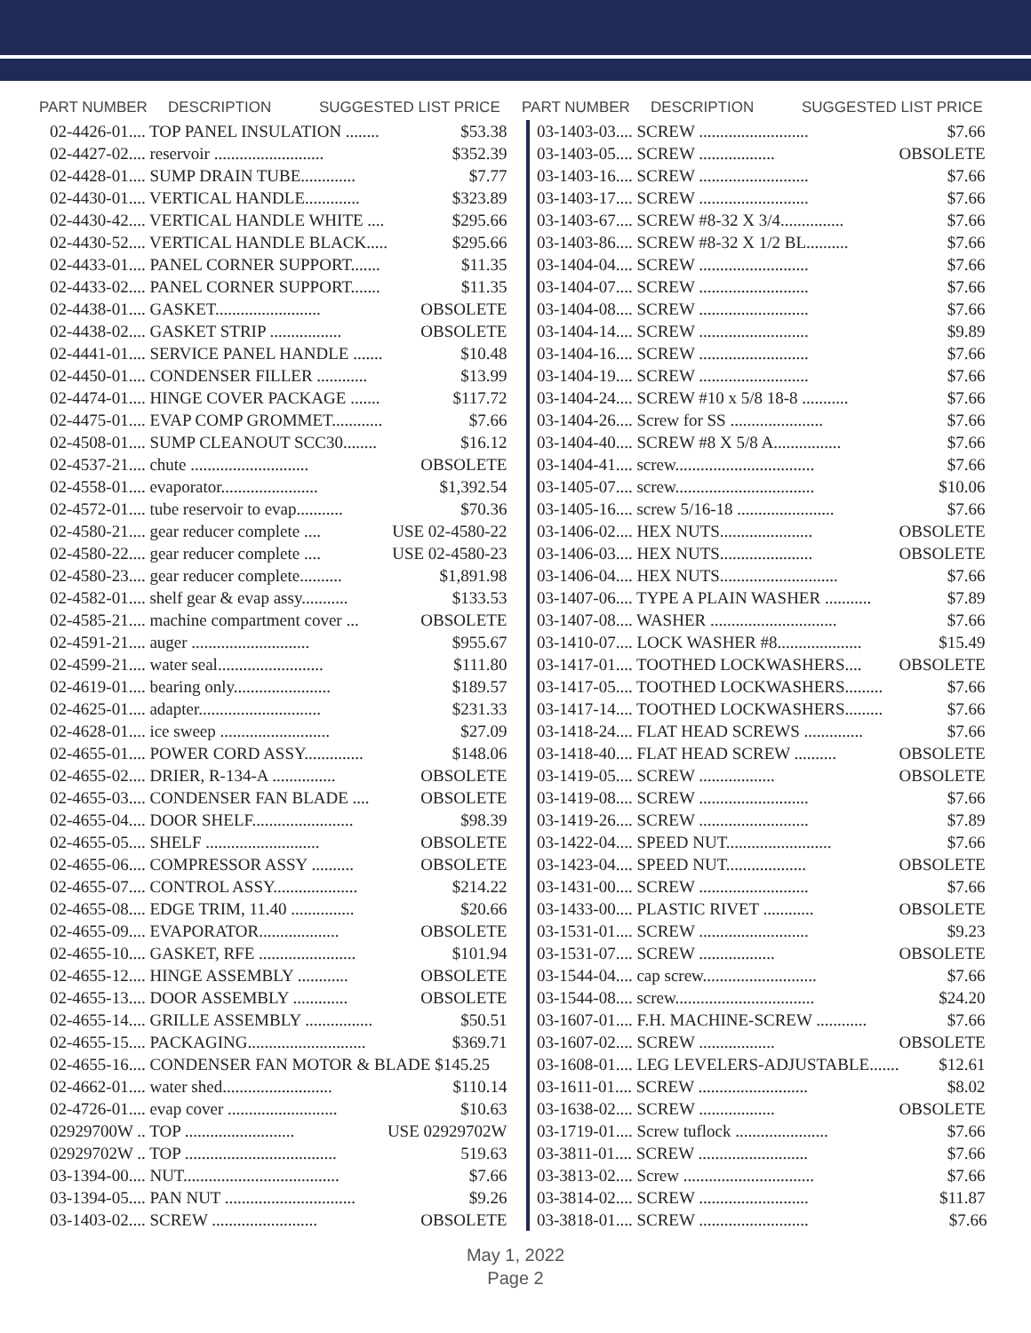PART NUMBER DESCRIPTION SUGGESTED LIST PRICE
| 02-4426-01.... TOP PANEL INSULATION ........ | $53.38 |
| 02-4427-02.... reservoir .......................... | $352.39 |
| 02-4428-01.... SUMP DRAIN TUBE............. | $7.77 |
| 02-4430-01.... VERTICAL HANDLE............. | $323.89 |
| 02-4430-42.... VERTICAL HANDLE WHITE .... | $295.66 |
| 02-4430-52.... VERTICAL HANDLE BLACK..... | $295.66 |
| 02-4433-01.... PANEL CORNER SUPPORT....... | $11.35 |
| 02-4433-02.... PANEL CORNER SUPPORT....... | $11.35 |
| 02-4438-01.... GASKET......................... | OBSOLETE |
| 02-4438-02.... GASKET STRIP ................. | OBSOLETE |
| 02-4441-01.... SERVICE PANEL HANDLE ....... | $10.48 |
| 02-4450-01.... CONDENSER FILLER ............ | $13.99 |
| 02-4474-01.... HINGE COVER PACKAGE ....... | $117.72 |
| 02-4475-01.... EVAP COMP GROMMET............ | $7.66 |
| 02-4508-01.... SUMP CLEANOUT SCC30........ | $16.12 |
| 02-4537-21.... chute ............................ | OBSOLETE |
| 02-4558-01.... evaporator....................... | $1,392.54 |
| 02-4572-01.... tube reservoir to evap........... | $70.36 |
| 02-4580-21.... gear reducer complete .... | USE 02-4580-22 |
| 02-4580-22.... gear reducer complete .... | USE 02-4580-23 |
| 02-4580-23.... gear reducer complete.......... | $1,891.98 |
| 02-4582-01.... shelf gear & evap assy........... | $133.53 |
| 02-4585-21.... machine compartment cover ... | OBSOLETE |
| 02-4591-21.... auger ............................ | $955.67 |
| 02-4599-21.... water seal......................... | $111.80 |
| 02-4619-01.... bearing only....................... | $189.57 |
| 02-4625-01.... adapter............................. | $231.33 |
| 02-4628-01.... ice sweep .......................... | $27.09 |
| 02-4655-01.... POWER CORD ASSY.............. | $148.06 |
| 02-4655-02.... DRIER, R-134-A ............... | OBSOLETE |
| 02-4655-03.... CONDENSER FAN BLADE .... | OBSOLETE |
| 02-4655-04.... DOOR SHELF........................ | $98.39 |
| 02-4655-05.... SHELF ........................... | OBSOLETE |
| 02-4655-06.... COMPRESSOR ASSY .......... | OBSOLETE |
| 02-4655-07.... CONTROL ASSY.................... | $214.22 |
| 02-4655-08.... EDGE TRIM, 11.40 ............... | $20.66 |
| 02-4655-09.... EVAPORATOR................... | OBSOLETE |
| 02-4655-10.... GASKET, RFE ....................... | $101.94 |
| 02-4655-12.... HINGE ASSEMBLY ............ | OBSOLETE |
| 02-4655-13.... DOOR ASSEMBLY ............. | OBSOLETE |
| 02-4655-14.... GRILLE ASSEMBLY ................ | $50.51 |
| 02-4655-15.... PACKAGING............................ | $369.71 |
| 02-4655-16.... CONDENSER FAN MOTOR & BLADE $145.25 | |
| 02-4662-01.... water shed.......................... | $110.14 |
| 02-4726-01.... evap cover .......................... | $10.63 |
| 02929700W .. TOP .......................... | USE 02929702W |
| 02929702W .. TOP .................................... | 519.63 |
| 03-1394-00.... NUT..................................... | $7.66 |
| 03-1394-05.... PAN NUT ............................... | $9.26 |
| 03-1403-02.... SCREW ......................... | OBSOLETE |
PART NUMBER DESCRIPTION SUGGESTED LIST PRICE
| 03-1403-03.... SCREW .......................... | $7.66 |
| 03-1403-05.... SCREW .................. | OBSOLETE |
| 03-1403-16.... SCREW .......................... | $7.66 |
| 03-1403-17.... SCREW .......................... | $7.66 |
| 03-1403-67.... SCREW #8-32 X 3/4............... | $7.66 |
| 03-1403-86.... SCREW #8-32 X 1/2 BL.......... | $7.66 |
| 03-1404-04.... SCREW .......................... | $7.66 |
| 03-1404-07.... SCREW .......................... | $7.66 |
| 03-1404-08.... SCREW .......................... | $7.66 |
| 03-1404-14.... SCREW .......................... | $9.89 |
| 03-1404-16.... SCREW .......................... | $7.66 |
| 03-1404-19.... SCREW .......................... | $7.66 |
| 03-1404-24.... SCREW #10 x 5/8 18-8 ........... | $7.66 |
| 03-1404-26.... Screw for SS ...................... | $7.66 |
| 03-1404-40.... SCREW #8 X 5/8 A................ | $7.66 |
| 03-1404-41.... screw................................. | $7.66 |
| 03-1405-07.... screw................................. | $10.06 |
| 03-1405-16.... screw 5/16-18 ....................... | $7.66 |
| 03-1406-02.... HEX NUTS...................... | OBSOLETE |
| 03-1406-03.... HEX NUTS...................... | OBSOLETE |
| 03-1406-04.... HEX NUTS............................ | $7.66 |
| 03-1407-06.... TYPE A PLAIN WASHER ........... | $7.89 |
| 03-1407-08.... WASHER .............................. | $7.66 |
| 03-1410-07.... LOCK WASHER #8.................... | $15.49 |
| 03-1417-01.... TOOTHED LOCKWASHERS.... | OBSOLETE |
| 03-1417-05.... TOOTHED LOCKWASHERS......... | $7.66 |
| 03-1417-14.... TOOTHED LOCKWASHERS......... | $7.66 |
| 03-1418-24.... FLAT HEAD SCREWS .............. | $7.66 |
| 03-1418-40.... FLAT HEAD SCREW .......... | OBSOLETE |
| 03-1419-05.... SCREW .................. | OBSOLETE |
| 03-1419-08.... SCREW .......................... | $7.66 |
| 03-1419-26.... SCREW .......................... | $7.89 |
| 03-1422-04.... SPEED NUT......................... | $7.66 |
| 03-1423-04.... SPEED NUT................... | OBSOLETE |
| 03-1431-00.... SCREW .......................... | $7.66 |
| 03-1433-00.... PLASTIC RIVET ............ | OBSOLETE |
| 03-1531-01.... SCREW .......................... | $9.23 |
| 03-1531-07.... SCREW .................. | OBSOLETE |
| 03-1544-04.... cap screw........................... | $7.66 |
| 03-1544-08.... screw................................. | $24.20 |
| 03-1607-01.... F.H. MACHINE-SCREW ............ | $7.66 |
| 03-1607-02.... SCREW .................. | OBSOLETE |
| 03-1608-01.... LEG LEVELERS-ADJUSTABLE....... | $12.61 |
| 03-1611-01.... SCREW .......................... | $8.02 |
| 03-1638-02.... SCREW .................. | OBSOLETE |
| 03-1719-01.... Screw tuflock ...................... | $7.66 |
| 03-3811-01.... SCREW .......................... | $7.66 |
| 03-3813-02.... Screw ............................... | $7.66 |
| 03-3814-02.... SCREW .......................... | $11.87 |
| 03-3818-01.... SCREW .......................... | $7.66 |
May 1, 2022
Page 2